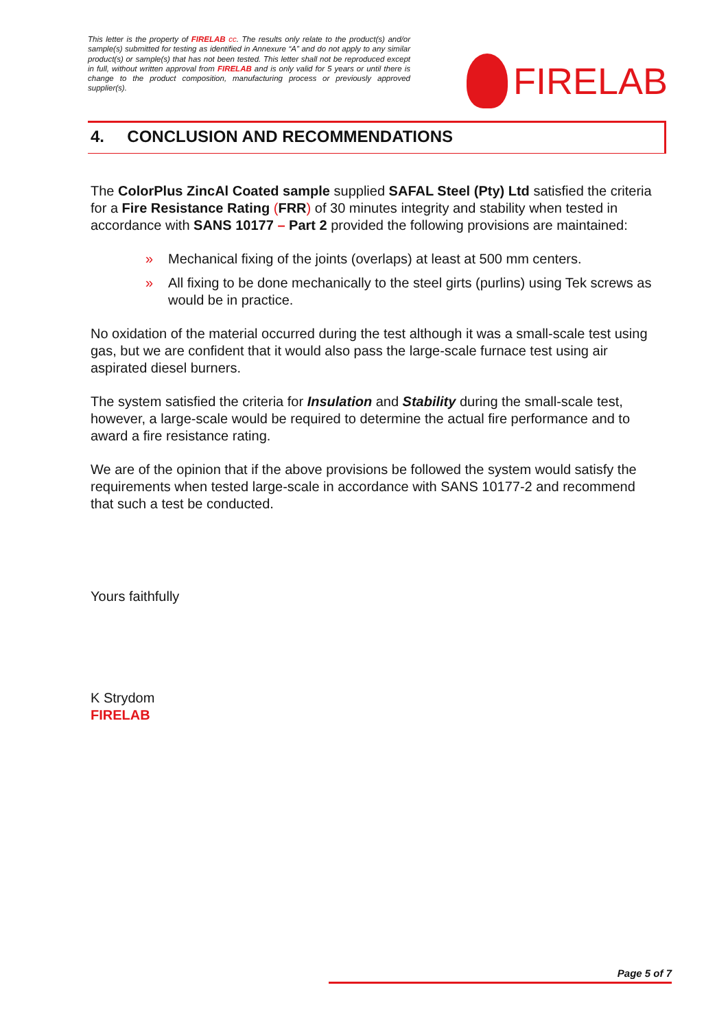This letter is the property of FIRELAB cc. The results only relate to the product(s) and/or sample(s) submitted for testing as identified in Annexure “A” and do not apply to any similar product(s) or sample(s) that has not been tested. This letter shall not be reproduced except in full, without written approval from FIRELAB and is only valid for 5 years or until there is change to the product composition, manufacturing process or previously approved supplier(s).
FIRELAB
4. CONCLUSION AND RECOMMENDATIONS
The ColorPlus ZincAl Coated sample supplied SAFAL Steel (Pty) Ltd satisfied the criteria for a Fire Resistance Rating (FRR) of 30 minutes integrity and stability when tested in accordance with SANS 10177 – Part 2 provided the following provisions are maintained:
» Mechanical fixing of the joints (overlaps) at least at 500 mm centers.
» All fixing to be done mechanically to the steel girts (purlins) using Tek screws as would be in practice.
No oxidation of the material occurred during the test although it was a small-scale test using gas, but we are confident that it would also pass the large-scale furnace test using air aspirated diesel burners.
The system satisfied the criteria for Insulation and Stability during the small-scale test, however, a large-scale would be required to determine the actual fire performance and to award a fire resistance rating.
We are of the opinion that if the above provisions be followed the system would satisfy the requirements when tested large-scale in accordance with SANS 10177-2 and recommend that such a test be conducted.
Yours faithfully
K Strydom
FIRELAB
Page 5 of 7